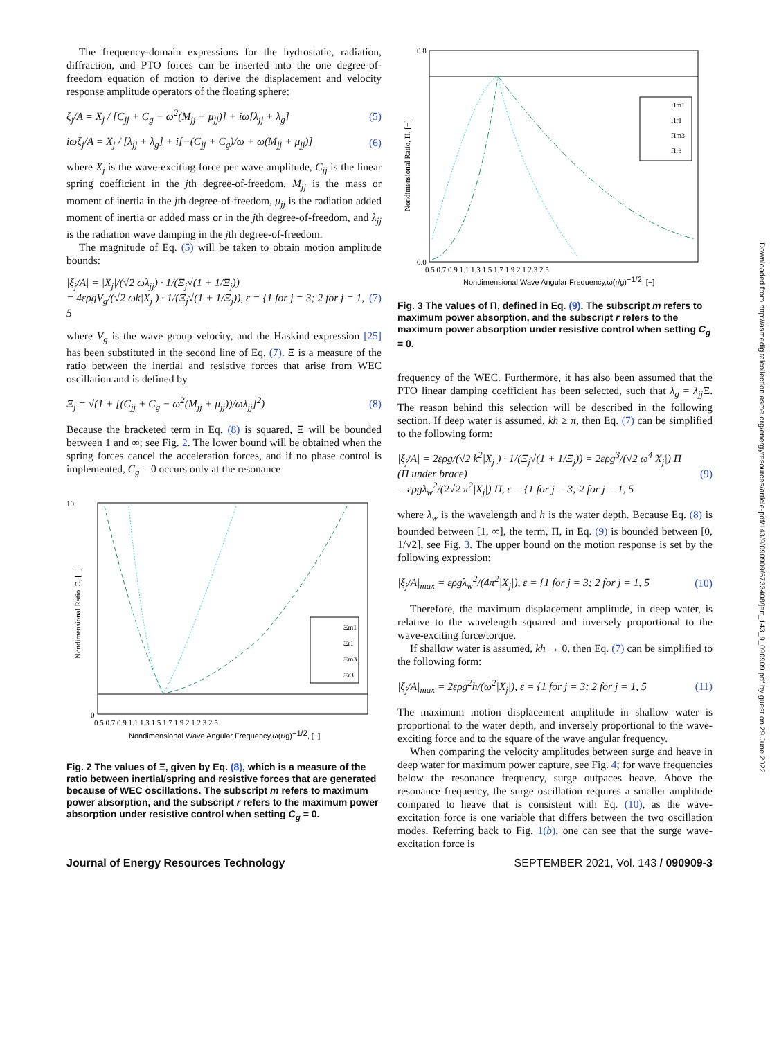The frequency-domain expressions for the hydrostatic, radiation, diffraction, and PTO forces can be inserted into the one degree-of-freedom equation of motion to derive the displacement and velocity response amplitude operators of the floating sphere:
ξ<sub>j</sub>/A = X<sub>j</sub> / [C<sub>jj</sub> + C<sub>g</sub> − ω<sup>2</sup>(M<sub>jj</sub> + μ<sub>jj</sub>)] + iω[λ<sub>jj</sub> + λ<sub>g</sub>] (5)
iωξ<sub>j</sub>/A = X<sub>j</sub> / [λ<sub>jj</sub> + λ<sub>g</sub>] + i[−(C<sub>jj</sub> + C<sub>g</sub>)/ω + ω(M<sub>jj</sub> + μ<sub>jj</sub>)] (6)
where X<sub>j</sub> is the wave-exciting force per wave amplitude, C<sub>jj</sub> is the linear spring coefficient in the jth degree-of-freedom, M<sub>jj</sub> is the mass or moment of inertia in the jth degree-of-freedom, μ<sub>jj</sub> is the radiation added moment of inertia or added mass or in the jth degree-of-freedom, and λ<sub>jj</sub> is the radiation wave damping in the jth degree-of-freedom.
The magnitude of Eq. (5) will be taken to obtain motion amplitude bounds:
|ξ<sub>j</sub>/A| = |X<sub>j</sub>|/(√2 ωλ<sub>jj</sub>) · 1/(Ξ<sub>j</sub>√(1 + 1/Ξ<sub>j</sub>))
= 4ερgV<sub>g</sub>/(√2 ωk|X<sub>j</sub>|) · 1/(Ξ<sub>j</sub>√(1 + 1/Ξ<sub>j</sub>)), ε = {1 for j = 3; 2 for j = 1, 5 (7)
where V<sub>g</sub> is the wave group velocity, and the Haskind expression [25] has been substituted in the second line of Eq. (7). Ξ is a measure of the ratio between the inertial and resistive forces that arise from WEC oscillation and is defined by
Ξ<sub>j</sub> = √(1 + [(C<sub>jj</sub> + C<sub>g</sub> − ω<sup>2</sup>(M<sub>jj</sub> + μ<sub>jj</sub>))/ωλ<sub>jj</sub>]<sup>2</sup>) (8)
Because the bracketed term in Eq. (8) is squared, Ξ will be bounded between 1 and ∞; see Fig. 2. The lower bound will be obtained when the spring forces cancel the acceleration forces, and if no phase control is implemented, C<sub>g</sub> = 0 occurs only at the resonance
Ξm1
Ξr1
Ξm3
Ξr3
10
0
0.5 0.7 0.9 1.1 1.3 1.5 1.7 1.9 2.1 2.3 2.5
Nondimensional Wave Angular Frequency,ω(r/g)−1/2, [−]
Nondimensional Ratio, Ξ, [−]
Fig. 2 The values of Ξ, given by Eq. (8), which is a measure of the ratio between inertial/spring and resistive forces that are generated because of WEC oscillations. The subscript m refers to maximum power absorption, and the subscript r refers to the maximum power absorption under resistive control when setting C<sub>g</sub> = 0.
Πm1
Πr1
Πm3
Πr3
0.8
0.0
0.5 0.7 0.9 1.1 1.3 1.5 1.7 1.9 2.1 2.3 2.5
Nondimensional Wave Angular Frequency,ω(r/g)−1/2, [−]
Nondimensional Ratio, Π, [−]
Fig. 3 The values of Π, defined in Eq. (9). The subscript m refers to maximum power absorption, and the subscript r refers to the maximum power absorption under resistive control when setting C<sub>g</sub> = 0.
frequency of the WEC. Furthermore, it has also been assumed that the PTO linear damping coefficient has been selected, such that λ<sub>g</sub> = λ<sub>jj</sub> Ξ. The reason behind this selection will be described in the following section. If deep water is assumed, kh ≥ π, then Eq. (7) can be simplified to the following form:
|ξ<sub>j</sub>/A| = 2ερg/(√2 k<sup>2</sup>|X<sub>j</sub>|) · 1/(Ξ<sub>j</sub>√(1 + 1/Ξ<sub>j</sub>)) = 2ερg<sup>3</sup>/(√2 ω<sup>4</sup>|X<sub>j</sub>|) Π
(Π under brace)
= ερgλ<sub>w</sub><sup>2</sup>/(2√2 π<sup>2</sup>|X<sub>j</sub>|) Π, ε = {1 for j = 3; 2 for j = 1, 5 (9)
where λ<sub>w</sub> is the wavelength and h is the water depth. Because Eq. (8) is bounded between [1, ∞], the term, Π, in Eq. (9) is bounded between [0, 1/√2], see Fig. 3. The upper bound on the motion response is set by the following expression:
|ξ<sub>j</sub>/A|<sub>max</sub> = ερgλ<sub>w</sub><sup>2</sup>/(4π<sup>2</sup>|X<sub>j</sub>|), ε = {1 for j = 3; 2 for j = 1, 5 (10)
Therefore, the maximum displacement amplitude, in deep water, is relative to the wavelength squared and inversely proportional to the wave-exciting force/torque.
If shallow water is assumed, kh → 0, then Eq. (7) can be simplified to the following form:
|ξ<sub>j</sub>/A|<sub>max</sub> = 2ερg<sup>2</sup>h/(ω<sup>2</sup>|X<sub>j</sub>|), ε = {1 for j = 3; 2 for j = 1, 5 (11)
The maximum motion displacement amplitude in shallow water is proportional to the water depth, and inversely proportional to the wave-exciting force and to the square of the wave angular frequency.
When comparing the velocity amplitudes between surge and heave in deep water for maximum power capture, see Fig. 4; for wave frequencies below the resonance frequency, surge outpaces heave. Above the resonance frequency, the surge oscillation requires a smaller amplitude compared to heave that is consistent with Eq. (10), as the wave-excitation force is one variable that differs between the two oscillation modes. Referring back to Fig. 1(b), one can see that the surge wave-excitation force is
Journal of Energy Resources Technology SEPTEMBER 2021, Vol. 143 / 090909-3
Downloaded from http://asmedigitalcollection.asme.org/energyresources/article-pdf/143/9/090909/6733408/jert_143_9_090909.pdf by guest on 29 June 2022